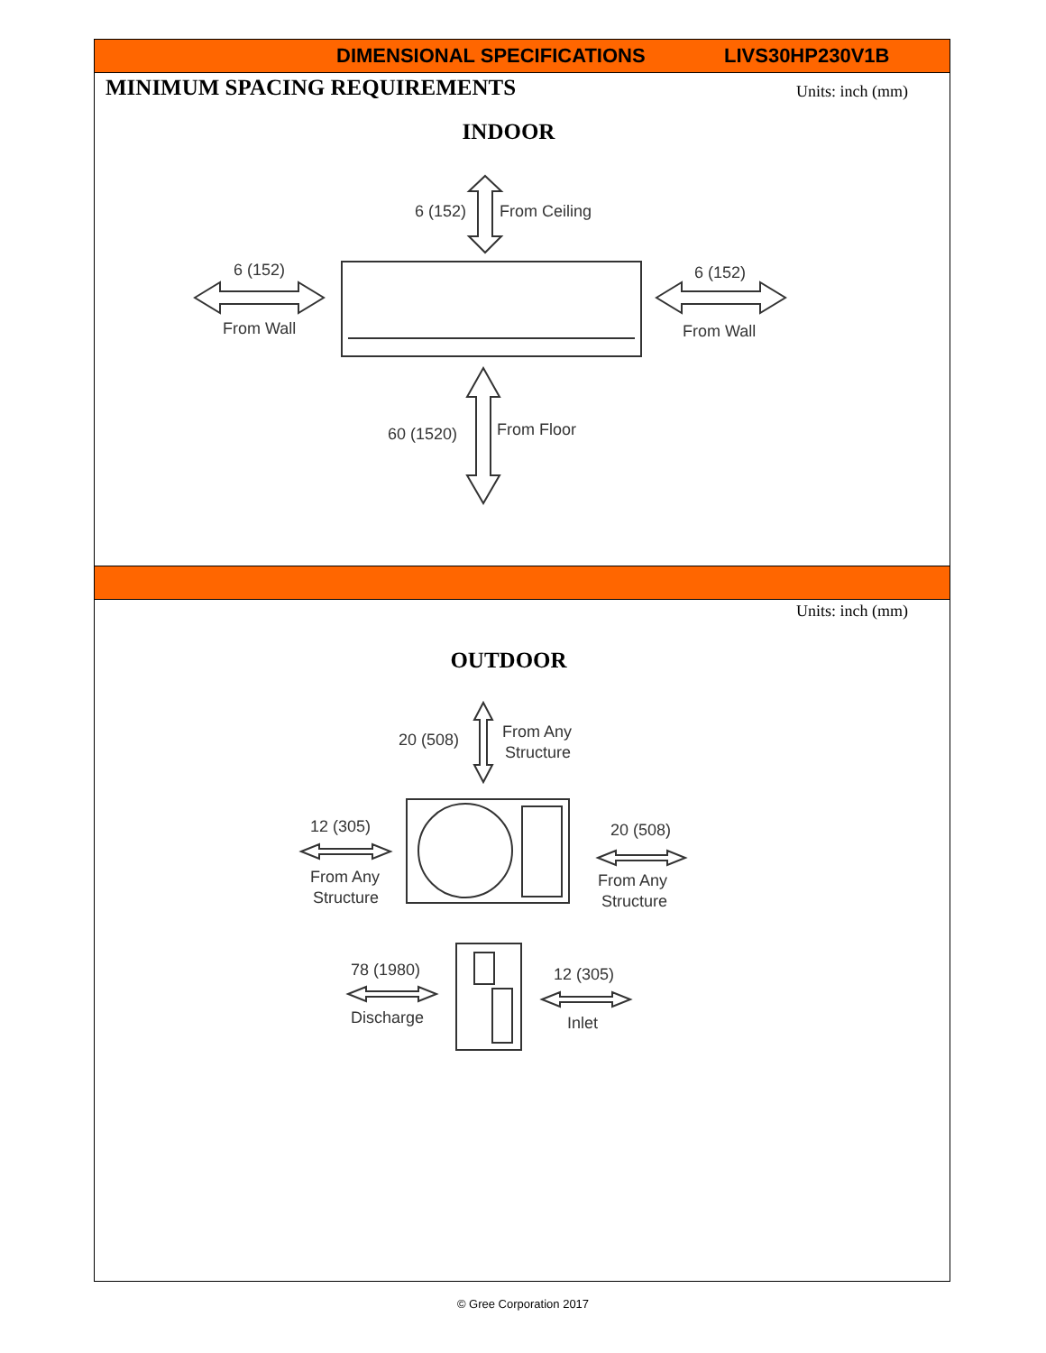DIMENSIONAL SPECIFICATIONS LIVS30HP230V1B
MINIMUM SPACING REQUIREMENTS Units: inch (mm)
INDOOR
6 (152)
From Ceiling
6 (152)
From Wall
6 (152)
From Wall
60 (1520)
From Floor
Units: inch (mm)
OUTDOOR
20 (508)
From Any
Structure
12 (305)
From Any
Structure
20 (508)
From Any
Structure
78 (1980)
Discharge
12 (305)
Inlet
© Gree Corporation 2017